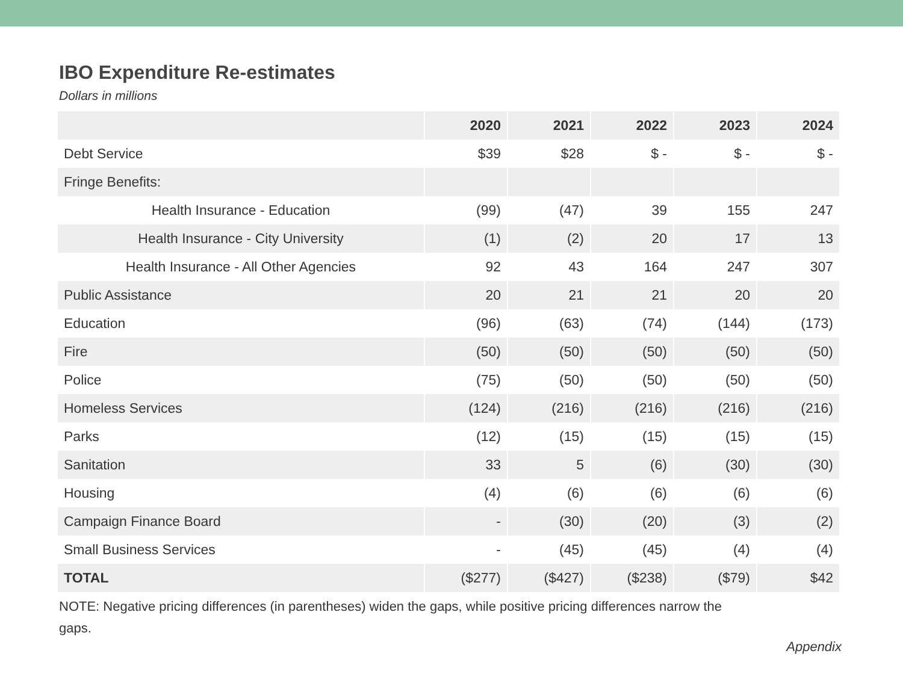IBO Expenditure Re-estimates
Dollars in millions
| | 2020 | 2021 | 2022 | 2023 | 2024 |
| --- | --- | --- | --- | --- | --- |
| Debt Service | $39 | $28 | $ - | $ - | $ - |
| Fringe Benefits: | | | | | |
| Health Insurance - Education | (99) | (47) | 39 | 155 | 247 |
| Health Insurance - City University | (1) | (2) | 20 | 17 | 13 |
| Health Insurance - All Other Agencies | 92 | 43 | 164 | 247 | 307 |
| Public Assistance | 20 | 21 | 21 | 20 | 20 |
| Education | (96) | (63) | (74) | (144) | (173) |
| Fire | (50) | (50) | (50) | (50) | (50) |
| Police | (75) | (50) | (50) | (50) | (50) |
| Homeless Services | (124) | (216) | (216) | (216) | (216) |
| Parks | (12) | (15) | (15) | (15) | (15) |
| Sanitation | 33 | 5 | (6) | (30) | (30) |
| Housing | (4) | (6) | (6) | (6) | (6) |
| Campaign Finance Board | - | (30) | (20) | (3) | (2) |
| Small Business Services | - | (45) | (45) | (4) | (4) |
| TOTAL | ($277) | ($427) | ($238) | ($79) | $42 |
NOTE: Negative pricing differences (in parentheses) widen the gaps, while positive pricing differences narrow the gaps.
Appendix